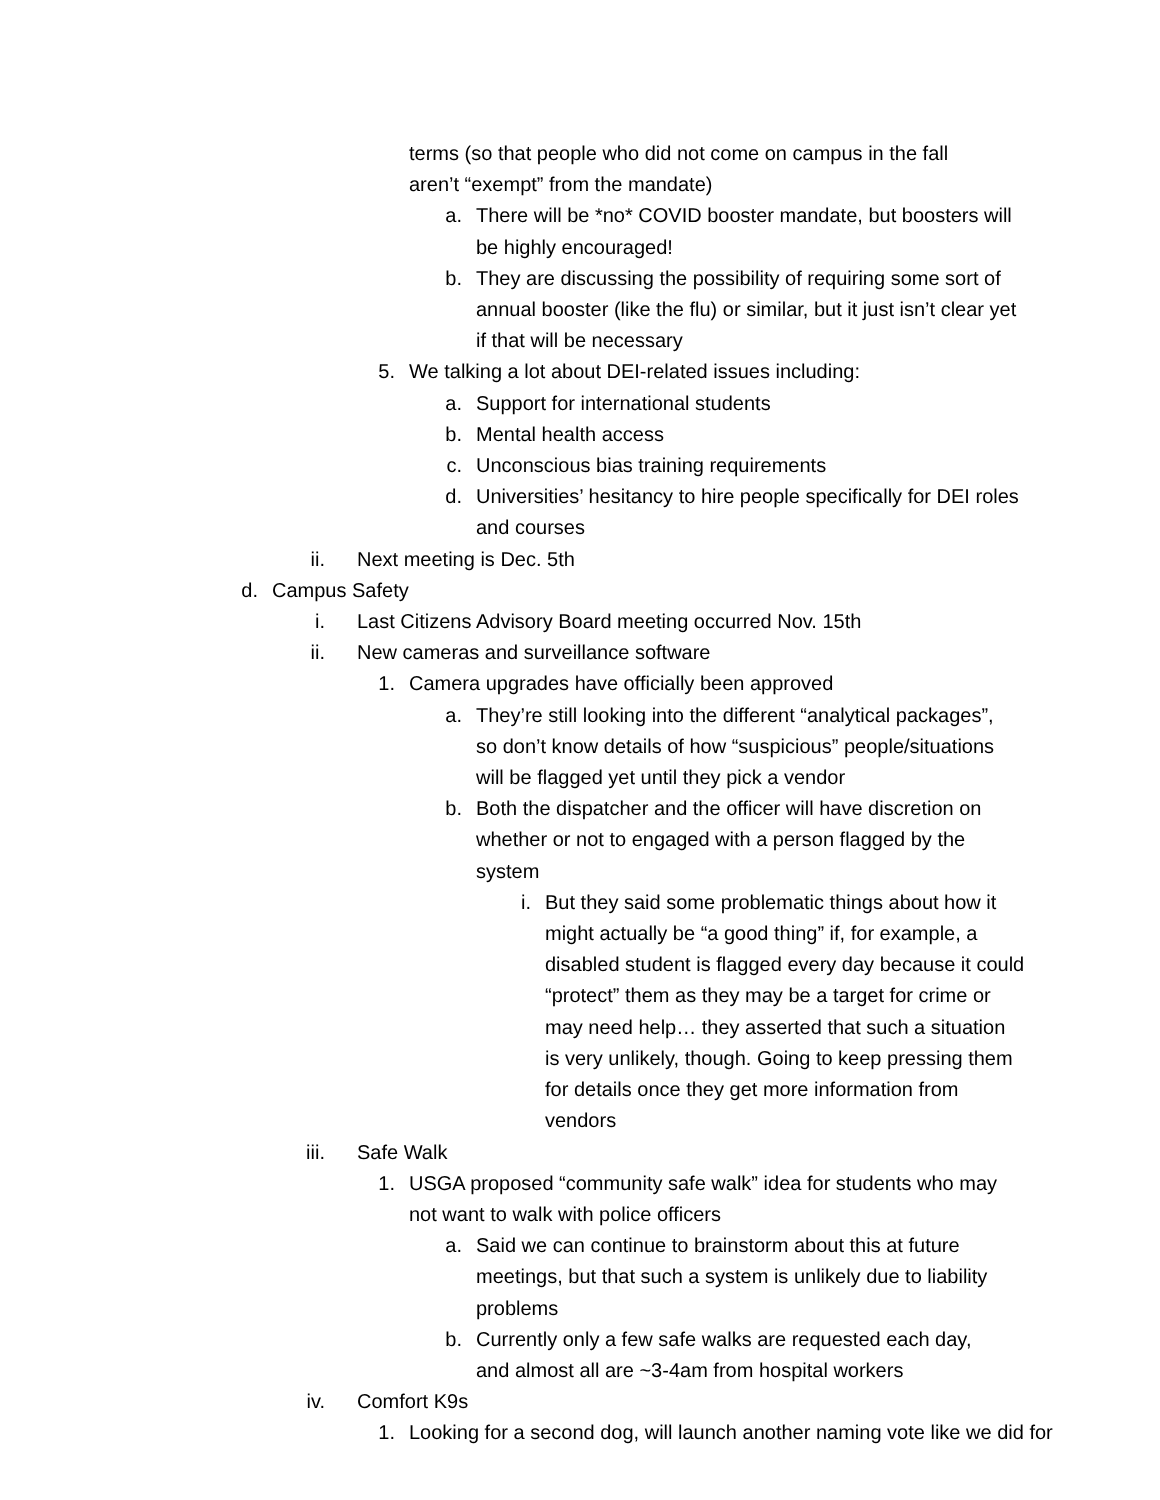terms (so that people who did not come on campus in the fall aren’t “exempt” from the mandate)
a. There will be *no* COVID booster mandate, but boosters will be highly encouraged!
b. They are discussing the possibility of requiring some sort of annual booster (like the flu) or similar, but it just isn’t clear yet if that will be necessary
5. We talking a lot about DEI-related issues including:
a. Support for international students
b. Mental health access
c. Unconscious bias training requirements
d. Universities’ hesitancy to hire people specifically for DEI roles and courses
ii. Next meeting is Dec. 5th
d. Campus Safety
i. Last Citizens Advisory Board meeting occurred Nov. 15th
ii. New cameras and surveillance software
1. Camera upgrades have officially been approved
a. They’re still looking into the different “analytical packages”, so don’t know details of how “suspicious” people/situations will be flagged yet until they pick a vendor
b. Both the dispatcher and the officer will have discretion on whether or not to engaged with a person flagged by the system
i. But they said some problematic things about how it might actually be “a good thing” if, for example, a disabled student is flagged every day because it could “protect” them as they may be a target for crime or may need help… they asserted that such a situation is very unlikely, though. Going to keep pressing them for details once they get more information from vendors
iii. Safe Walk
1. USGA proposed “community safe walk” idea for students who may not want to walk with police officers
a. Said we can continue to brainstorm about this at future meetings, but that such a system is unlikely due to liability problems
b. Currently only a few safe walks are requested each day, and almost all are ~3-4am from hospital workers
iv. Comfort K9s
1. Looking for a second dog, will launch another naming vote like we did for